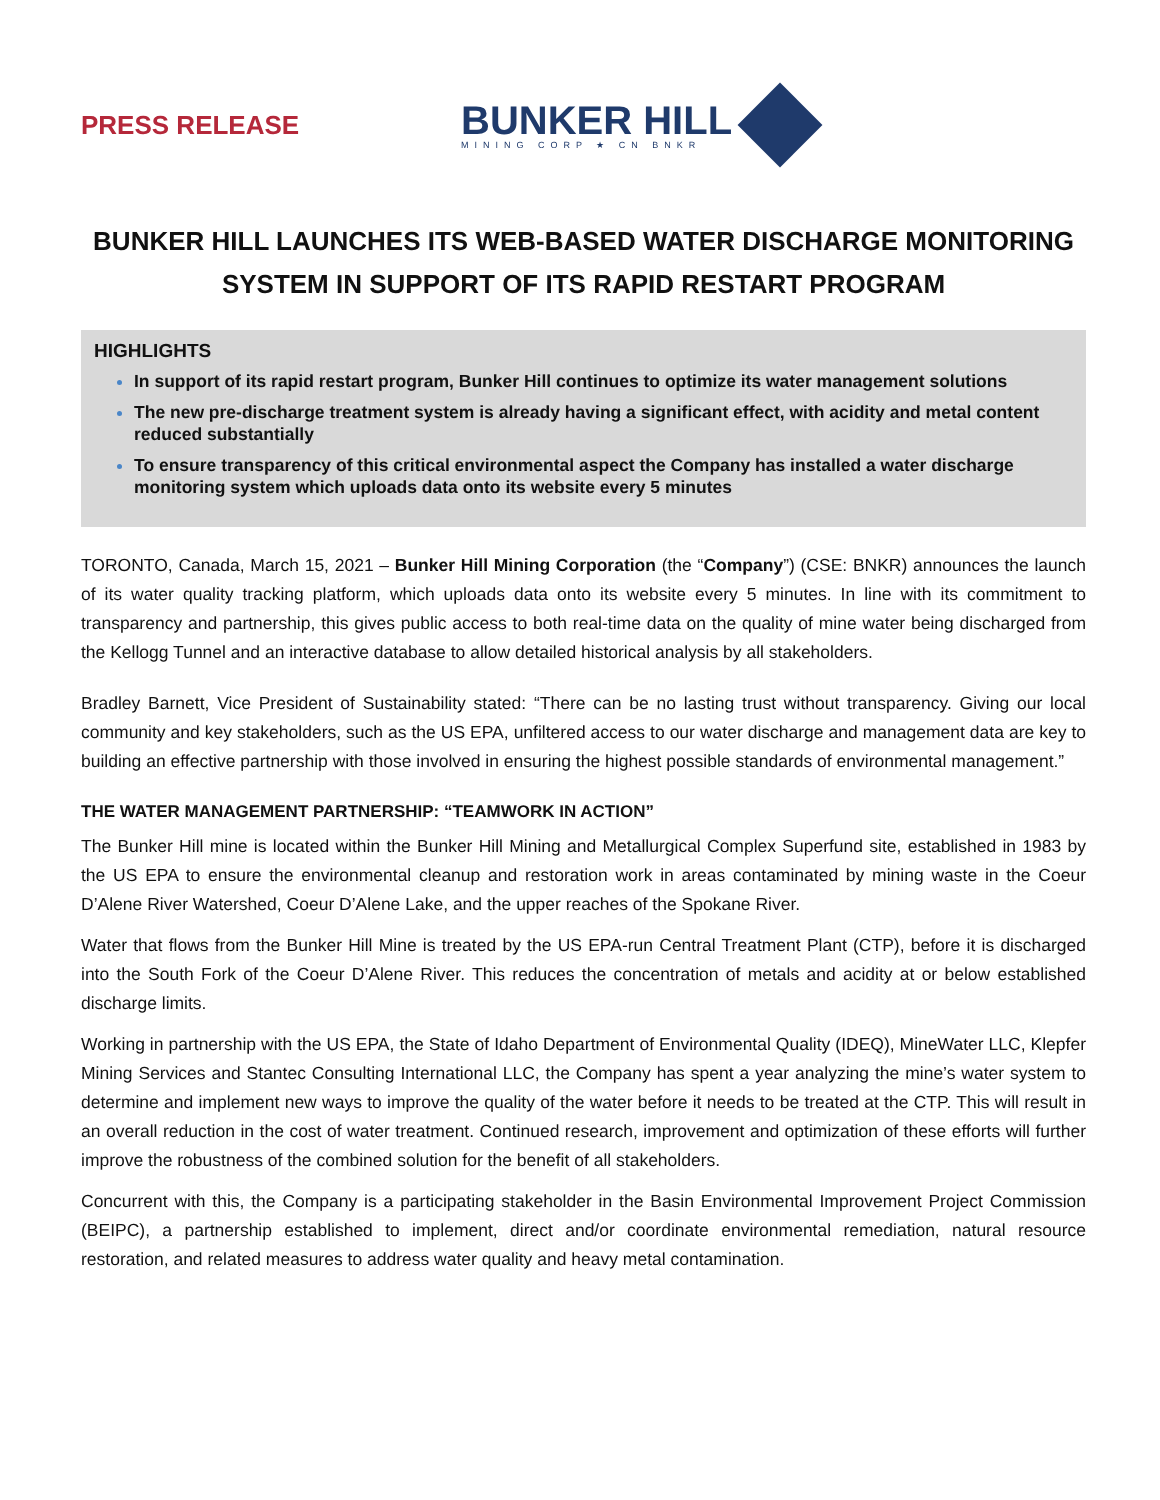PRESS RELEASE
BUNKER HILL
MINING CORP ★ CN BNKR
BUNKER HILL LAUNCHES ITS WEB-BASED WATER DISCHARGE MONITORING SYSTEM IN SUPPORT OF ITS RAPID RESTART PROGRAM
HIGHLIGHTS
In support of its rapid restart program, Bunker Hill continues to optimize its water management solutions
The new pre-discharge treatment system is already having a significant effect, with acidity and metal content reduced substantially
To ensure transparency of this critical environmental aspect the Company has installed a water discharge monitoring system which uploads data onto its website every 5 minutes
TORONTO, Canada, March 15, 2021 – Bunker Hill Mining Corporation (the “Company”) (CSE: BNKR) announces the launch of its water quality tracking platform, which uploads data onto its website every 5 minutes. In line with its commitment to transparency and partnership, this gives public access to both real-time data on the quality of mine water being discharged from the Kellogg Tunnel and an interactive database to allow detailed historical analysis by all stakeholders.
Bradley Barnett, Vice President of Sustainability stated: “There can be no lasting trust without transparency. Giving our local community and key stakeholders, such as the US EPA, unfiltered access to our water discharge and management data are key to building an effective partnership with those involved in ensuring the highest possible standards of environmental management.”
THE WATER MANAGEMENT PARTNERSHIP: “TEAMWORK IN ACTION”
The Bunker Hill mine is located within the Bunker Hill Mining and Metallurgical Complex Superfund site, established in 1983 by the US EPA to ensure the environmental cleanup and restoration work in areas contaminated by mining waste in the Coeur D’Alene River Watershed, Coeur D’Alene Lake, and the upper reaches of the Spokane River.
Water that flows from the Bunker Hill Mine is treated by the US EPA-run Central Treatment Plant (CTP), before it is discharged into the South Fork of the Coeur D’Alene River. This reduces the concentration of metals and acidity at or below established discharge limits.
Working in partnership with the US EPA, the State of Idaho Department of Environmental Quality (IDEQ), MineWater LLC, Klepfer Mining Services and Stantec Consulting International LLC, the Company has spent a year analyzing the mine’s water system to determine and implement new ways to improve the quality of the water before it needs to be treated at the CTP. This will result in an overall reduction in the cost of water treatment. Continued research, improvement and optimization of these efforts will further improve the robustness of the combined solution for the benefit of all stakeholders.
Concurrent with this, the Company is a participating stakeholder in the Basin Environmental Improvement Project Commission (BEIPC), a partnership established to implement, direct and/or coordinate environmental remediation, natural resource restoration, and related measures to address water quality and heavy metal contamination.